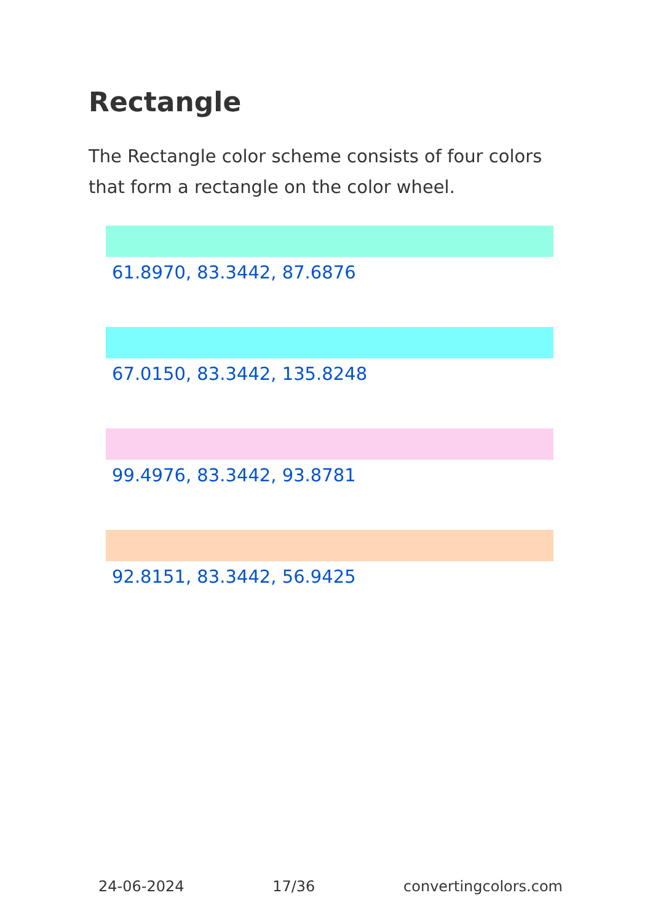Rectangle
The Rectangle color scheme consists of four colors that form a rectangle on the color wheel.
61.8970, 83.3442, 87.6876
67.0150, 83.3442, 135.8248
99.4976, 83.3442, 93.8781
92.8151, 83.3442, 56.9425
24-06-2024 17/36 convertingcolors.com